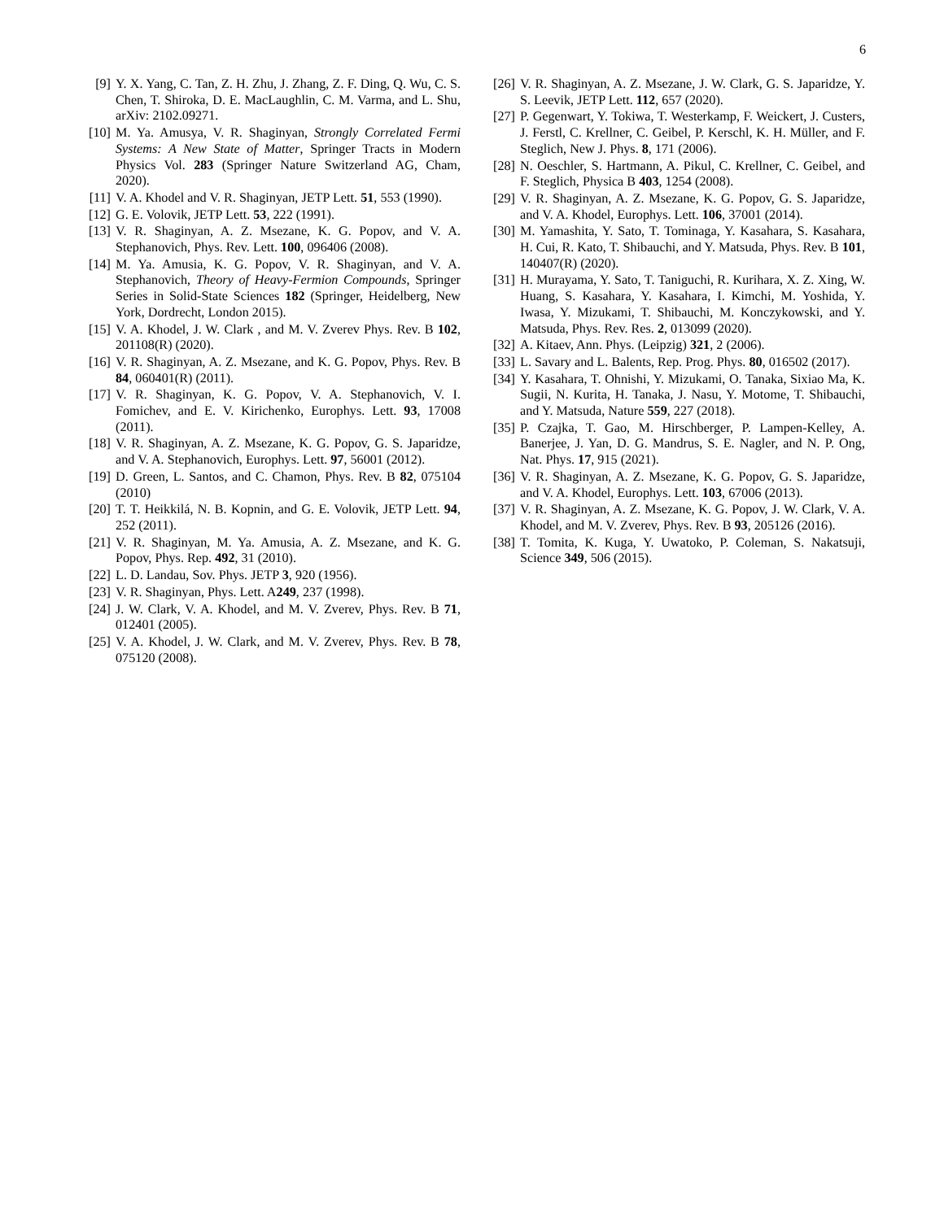6
[9] Y. X. Yang, C. Tan, Z. H. Zhu, J. Zhang, Z. F. Ding, Q. Wu, C. S. Chen, T. Shiroka, D. E. MacLaughlin, C. M. Varma, and L. Shu, arXiv: 2102.09271.
[10] M. Ya. Amusya, V. R. Shaginyan, Strongly Correlated Fermi Systems: A New State of Matter, Springer Tracts in Modern Physics Vol. 283 (Springer Nature Switzerland AG, Cham, 2020).
[11] V. A. Khodel and V. R. Shaginyan, JETP Lett. 51, 553 (1990).
[12] G. E. Volovik, JETP Lett. 53, 222 (1991).
[13] V. R. Shaginyan, A. Z. Msezane, K. G. Popov, and V. A. Stephanovich, Phys. Rev. Lett. 100, 096406 (2008).
[14] M. Ya. Amusia, K. G. Popov, V. R. Shaginyan, and V. A. Stephanovich, Theory of Heavy-Fermion Compounds, Springer Series in Solid-State Sciences 182 (Springer, Heidelberg, New York, Dordrecht, London 2015).
[15] V. A. Khodel, J. W. Clark , and M. V. Zverev Phys. Rev. B 102, 201108(R) (2020).
[16] V. R. Shaginyan, A. Z. Msezane, and K. G. Popov, Phys. Rev. B 84, 060401(R) (2011).
[17] V. R. Shaginyan, K. G. Popov, V. A. Stephanovich, V. I. Fomichev, and E. V. Kirichenko, Europhys. Lett. 93, 17008 (2011).
[18] V. R. Shaginyan, A. Z. Msezane, K. G. Popov, G. S. Japaridze, and V. A. Stephanovich, Europhys. Lett. 97, 56001 (2012).
[19] D. Green, L. Santos, and C. Chamon, Phys. Rev. B 82, 075104 (2010)
[20] T. T. Heikkilá, N. B. Kopnin, and G. E. Volovik, JETP Lett. 94, 252 (2011).
[21] V. R. Shaginyan, M. Ya. Amusia, A. Z. Msezane, and K. G. Popov, Phys. Rep. 492, 31 (2010).
[22] L. D. Landau, Sov. Phys. JETP 3, 920 (1956).
[23] V. R. Shaginyan, Phys. Lett. A249, 237 (1998).
[24] J. W. Clark, V. A. Khodel, and M. V. Zverev, Phys. Rev. B 71, 012401 (2005).
[25] V. A. Khodel, J. W. Clark, and M. V. Zverev, Phys. Rev. B 78, 075120 (2008).
[26] V. R. Shaginyan, A. Z. Msezane, J. W. Clark, G. S. Japaridze, Y. S. Leevik, JETP Lett. 112, 657 (2020).
[27] P. Gegenwart, Y. Tokiwa, T. Westerkamp, F. Weickert, J. Custers, J. Ferstl, C. Krellner, C. Geibel, P. Kerschl, K. H. Müller, and F. Steglich, New J. Phys. 8, 171 (2006).
[28] N. Oeschler, S. Hartmann, A. Pikul, C. Krellner, C. Geibel, and F. Steglich, Physica B 403, 1254 (2008).
[29] V. R. Shaginyan, A. Z. Msezane, K. G. Popov, G. S. Japaridze, and V. A. Khodel, Europhys. Lett. 106, 37001 (2014).
[30] M. Yamashita, Y. Sato, T. Tominaga, Y. Kasahara, S. Kasahara, H. Cui, R. Kato, T. Shibauchi, and Y. Matsuda, Phys. Rev. B 101, 140407(R) (2020).
[31] H. Murayama, Y. Sato, T. Taniguchi, R. Kurihara, X. Z. Xing, W. Huang, S. Kasahara, Y. Kasahara, I. Kimchi, M. Yoshida, Y. Iwasa, Y. Mizukami, T. Shibauchi, M. Konczykowski, and Y. Matsuda, Phys. Rev. Res. 2, 013099 (2020).
[32] A. Kitaev, Ann. Phys. (Leipzig) 321, 2 (2006).
[33] L. Savary and L. Balents, Rep. Prog. Phys. 80, 016502 (2017).
[34] Y. Kasahara, T. Ohnishi, Y. Mizukami, O. Tanaka, Sixiao Ma, K. Sugii, N. Kurita, H. Tanaka, J. Nasu, Y. Motome, T. Shibauchi, and Y. Matsuda, Nature 559, 227 (2018).
[35] P. Czajka, T. Gao, M. Hirschberger, P. Lampen-Kelley, A. Banerjee, J. Yan, D. G. Mandrus, S. E. Nagler, and N. P. Ong, Nat. Phys. 17, 915 (2021).
[36] V. R. Shaginyan, A. Z. Msezane, K. G. Popov, G. S. Japaridze, and V. A. Khodel, Europhys. Lett. 103, 67006 (2013).
[37] V. R. Shaginyan, A. Z. Msezane, K. G. Popov, J. W. Clark, V. A. Khodel, and M. V. Zverev, Phys. Rev. B 93, 205126 (2016).
[38] T. Tomita, K. Kuga, Y. Uwatoko, P. Coleman, S. Nakatsuji, Science 349, 506 (2015).